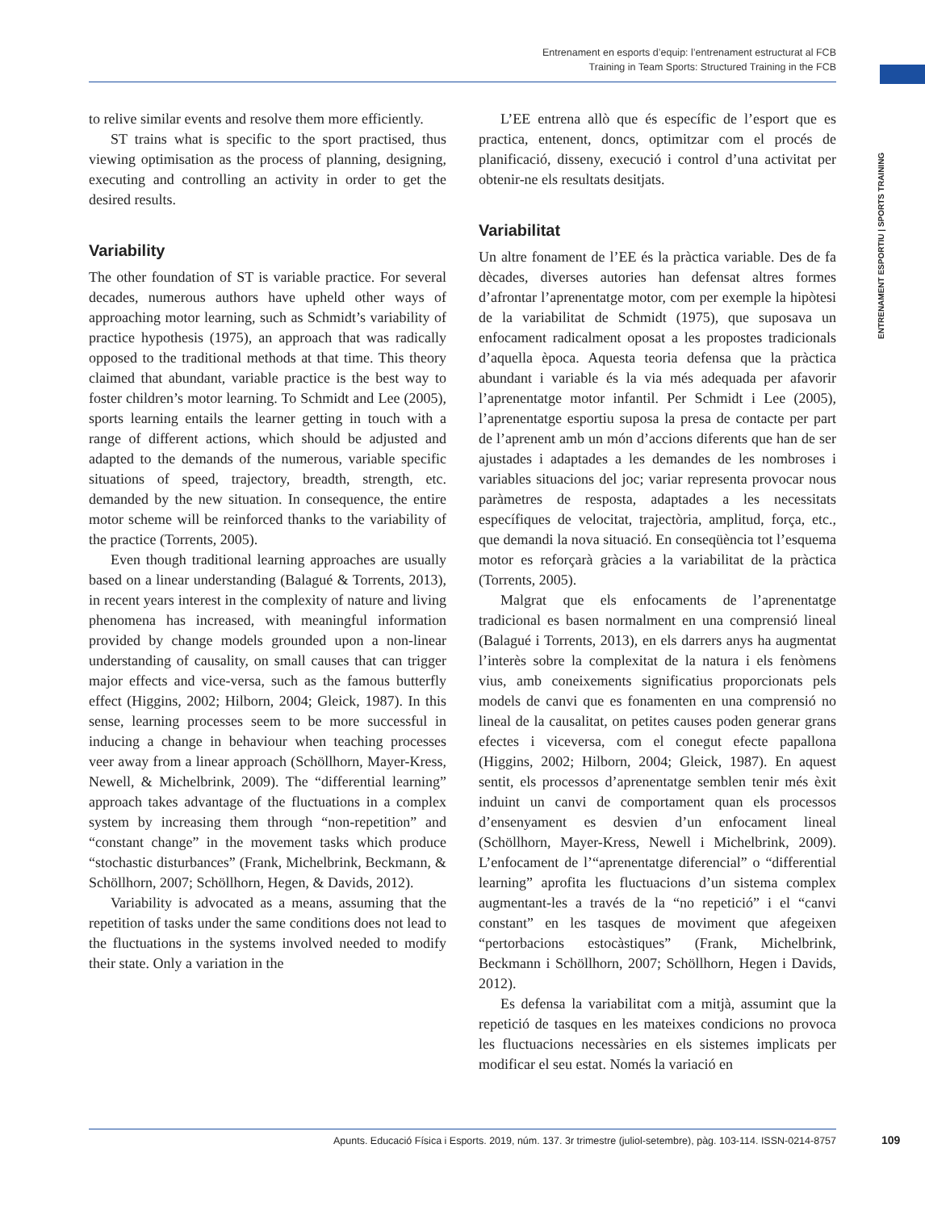Entrenament en esports d’equip: l’entrenament estructurat al FCB
Training in Team Sports: Structured Training in the FCB
ENTRENAMENT ESPORTIU | SPORTS TRAINING
to relive similar events and resolve them more efficiently.
ST trains what is specific to the sport practised, thus viewing optimisation as the process of planning, designing, executing and controlling an activity in order to get the desired results.
Variability
The other foundation of ST is variable practice. For several decades, numerous authors have upheld other ways of approaching motor learning, such as Schmidt’s variability of practice hypothesis (1975), an approach that was radically opposed to the traditional methods at that time. This theory claimed that abundant, variable practice is the best way to foster children’s motor learning. To Schmidt and Lee (2005), sports learning entails the learner getting in touch with a range of different actions, which should be adjusted and adapted to the demands of the numerous, variable specific situations of speed, trajectory, breadth, strength, etc. demanded by the new situation. In consequence, the entire motor scheme will be reinforced thanks to the variability of the practice (Torrents, 2005).
Even though traditional learning approaches are usually based on a linear understanding (Balagué & Torrents, 2013), in recent years interest in the complexity of nature and living phenomena has increased, with meaningful information provided by change models grounded upon a non-linear understanding of causality, on small causes that can trigger major effects and vice-versa, such as the famous butterfly effect (Higgins, 2002; Hilborn, 2004; Gleick, 1987). In this sense, learning processes seem to be more successful in inducing a change in behaviour when teaching processes veer away from a linear approach (Schöllhorn, Mayer-Kress, Newell, & Michelbrink, 2009). The “differential learning” approach takes advantage of the fluctuations in a complex system by increasing them through “non-repetition” and “constant change” in the movement tasks which produce “stochastic disturbances” (Frank, Michelbrink, Beckmann, & Schöllhorn, 2007; Schöllhorn, Hegen, & Davids, 2012).
Variability is advocated as a means, assuming that the repetition of tasks under the same conditions does not lead to the fluctuations in the systems involved needed to modify their state. Only a variation in the
L’EE entrena allò que és específic de l’esport que es practica, entenent, doncs, optimitzar com el procés de planificació, disseny, execució i control d’una activitat per obtenir-ne els resultats desitjats.
Variabilitat
Un altre fonament de l’EE és la pràctica variable. Des de fa dècades, diverses autories han defensat altres formes d’afrontar l’aprenentatge motor, com per exemple la hipòtesi de la variabilitat de Schmidt (1975), que suposava un enfocament radicalment oposat a les propostes tradicionals d’aquella època. Aquesta teoria defensa que la pràctica abundant i variable és la via més adequada per afavorir l’aprenentatge motor infantil. Per Schmidt i Lee (2005), l’aprenentatge esportiu suposa la presa de contacte per part de l’aprenent amb un món d’accions diferents que han de ser ajustades i adaptades a les demandes de les nombroses i variables situacions del joc; variar representa provocar nous paràmetres de resposta, adaptades a les necessitats específiques de velocitat, trajectòria, amplitud, força, etc., que demandi la nova situació. En conseqüència tot l’esquema motor es reforçarà gràcies a la variabilitat de la pràctica (Torrents, 2005).
Malgrat que els enfocaments de l’aprenentatge tradicional es basen normalment en una comprensió lineal (Balagué i Torrents, 2013), en els darrers anys ha augmentat l’interès sobre la complexitat de la natura i els fenòmens vius, amb coneixements significatius proporcionats pels models de canvi que es fonamenten en una comprensió no lineal de la causalitat, on petites causes poden generar grans efectes i viceversa, com el conegut efecte papallona (Higgins, 2002; Hilborn, 2004; Gleick, 1987). En aquest sentit, els processos d’aprenentatge semblen tenir més èxit induint un canvi de comportament quan els processos d’ensenyament es desvien d’un enfocament lineal (Schöllhorn, Mayer-Kress, Newell i Michelbrink, 2009). L’enfocament de l’“aprenentatge diferencial” o “differential learning” aprofita les fluctuacions d’un sistema complex augmentant-les a través de la “no repetició” i el “canvi constant” en les tasques de moviment que afegeixen “pertorbacions estocàstiques” (Frank, Michelbrink, Beckmann i Schöllhorn, 2007; Schöllhorn, Hegen i Davids, 2012).
Es defensa la variabilitat com a mitjà, assumint que la repetició de tasques en les mateixes condicions no provoca les fluctuacions necessàries en els sistemes implicats per modificar el seu estat. Només la variació en
Apunts. Educació Física i Esports. 2019, núm. 137. 3r trimestre (juliol-setembre), pàg. 103-114. ISSN-0214-8757 109